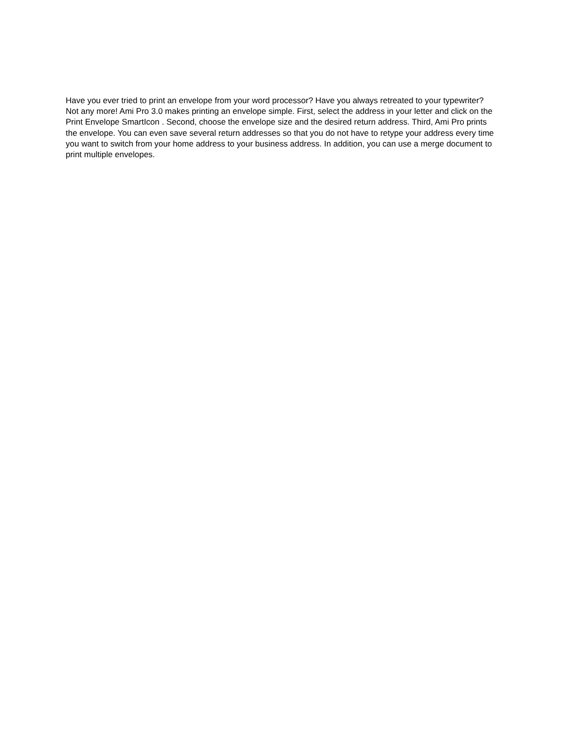Have you ever tried to print an envelope from your word processor? Have you always retreated to your typewriter? Not any more! Ami Pro 3.0 makes printing an envelope simple. First, select the address in your letter and click on the Print Envelope SmartIcon . Second, choose the envelope size and the desired return address. Third, Ami Pro prints the envelope. You can even save several return addresses so that you do not have to retype your address every time you want to switch from your home address to your business address. In addition, you can use a merge document to print multiple envelopes.